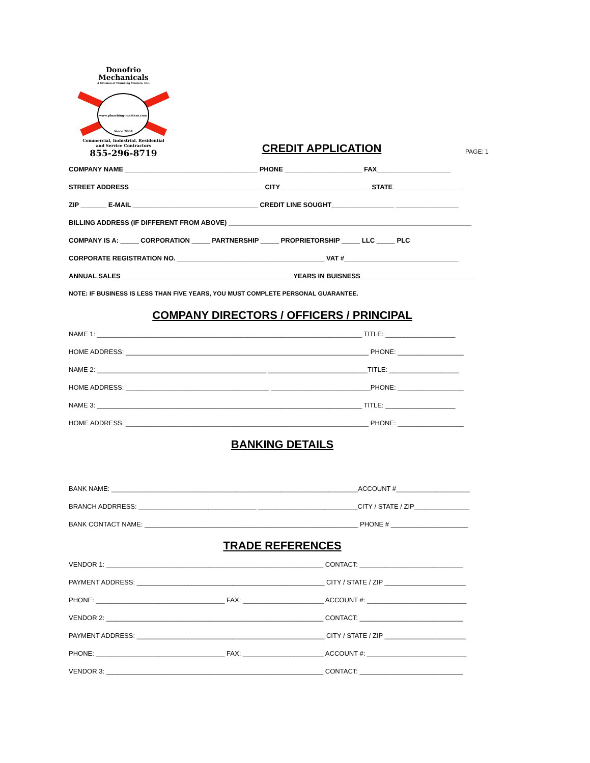Donofrio
Mechanicals
A Division of Plumbing Masters, Inc.
www.plumbing-masters.com
Since 2004
Commercial, Industrial, Residential
and Service Contractors
855-296-8719
CREDIT APPLICATION
PAGE: 1
COMPANY NAME ____________________________________ PHONE _____________________ FAX____________________
STREET ADDRESS ____________________________________ CITY ________________________ STATE __________________
ZIP _______ E-MAIL __________________________________ CREDIT LINE SOUGHT_________________ _________________
BILLING ADDRESS (IF DIFFERENT FROM ABOVE) __________________________________________________________________
COMPANY IS A: _____ CORPORATION _____ PARTNERSHIP _____ PROPRIETORSHIP _____ LLC _____ PLC
CORPORATE REGISTRATION NO. ________________________________________ VAT #_______________________________
ANNUAL SALES ______________________________________________ YEARS IN BUISNESS ______________________________
NOTE: IF BUSINESS IS LESS THAN FIVE YEARS, YOU MUST COMPLETE PERSONAL GUARANTEE.
COMPANY DIRECTORS / OFFICERS / PRINCIPAL
NAME 1: ________________________________________________________________________ TITLE: ___________________
HOME ADDRESS: __________________________________________________________________ PHONE: __________________
NAME 2: ______________________________________________ ___________________________TITLE: ___________________
HOME ADDRESS: _______________________________________ ___________________________PHONE: __________________
NAME 3: ________________________________________________________________________ TITLE: ___________________
HOME ADDRESS: __________________________________________________________________ PHONE: __________________
BANKING DETAILS
BANK NAME: ___________________________________________________________________ACCOUNT #____________________
BRANCH ADDRRESS: ________________________________ ___________________________CITY / STATE / ZIP_______________
BANK CONTACT NAME: __________________________________________________________ PHONE # _____________________
TRADE REFERENCES
VENDOR 1: ___________________________________________________________ CONTACT: ____________________________
PAYMENT ADDRESS: ___________________________________________________ CITY / STATE / ZIP ______________________
PHONE: ___________________________________ FAX: ______________________ ACCOUNT #: ___________________________
VENDOR 2: ___________________________________________________________ CONTACT: ____________________________
PAYMENT ADDRESS: ___________________________________________________ CITY / STATE / ZIP ______________________
PHONE: ___________________________________ FAX: ______________________ ACCOUNT #: ___________________________
VENDOR 3: ___________________________________________________________ CONTACT: ____________________________